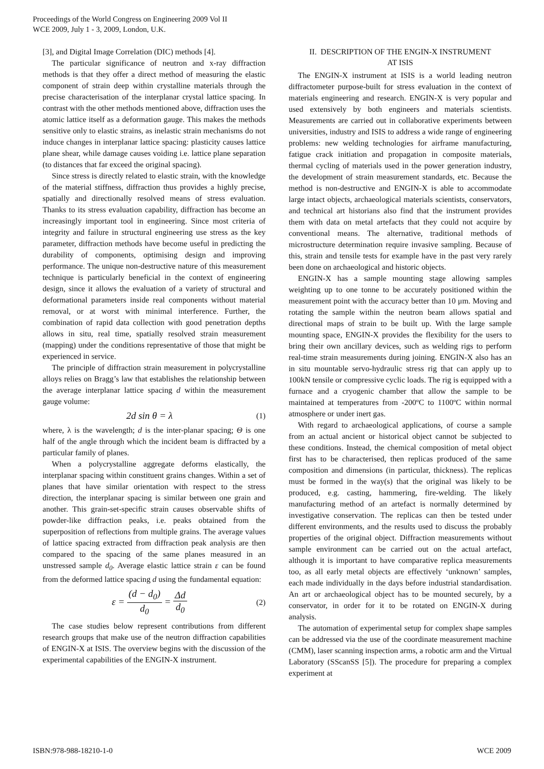Proceedings of the World Congress on Engineering 2009 Vol II
WCE 2009, July 1 - 3, 2009, London, U.K.
[3], and Digital Image Correlation (DIC) methods [4].
The particular significance of neutron and x-ray diffraction methods is that they offer a direct method of measuring the elastic component of strain deep within crystalline materials through the precise characterisation of the interplanar crystal lattice spacing. In contrast with the other methods mentioned above, diffraction uses the atomic lattice itself as a deformation gauge. This makes the methods sensitive only to elastic strains, as inelastic strain mechanisms do not induce changes in interplanar lattice spacing: plasticity causes lattice plane shear, while damage causes voiding i.e. lattice plane separation (to distances that far exceed the original spacing).
Since stress is directly related to elastic strain, with the knowledge of the material stiffness, diffraction thus provides a highly precise, spatially and directionally resolved means of stress evaluation. Thanks to its stress evaluation capability, diffraction has become an increasingly important tool in engineering. Since most criteria of integrity and failure in structural engineering use stress as the key parameter, diffraction methods have become useful in predicting the durability of components, optimising design and improving performance. The unique non-destructive nature of this measurement technique is particularly beneficial in the context of engineering design, since it allows the evaluation of a variety of structural and deformational parameters inside real components without material removal, or at worst with minimal interference. Further, the combination of rapid data collection with good penetration depths allows in situ, real time, spatially resolved strain measurement (mapping) under the conditions representative of those that might be experienced in service.
The principle of diffraction strain measurement in polycrystalline alloys relies on Bragg’s law that establishes the relationship between the average interplanar lattice spacing d within the measurement gauge volume:
2d sin θ = λ (1)
where, λ is the wavelength; d is the inter-planar spacing; Θ is one half of the angle through which the incident beam is diffracted by a particular family of planes.
When a polycrystalline aggregate deforms elastically, the interplanar spacing within constituent grains changes. Within a set of planes that have similar orientation with respect to the stress direction, the interplanar spacing is similar between one grain and another. This grain-set-specific strain causes observable shifts of powder-like diffraction peaks, i.e. peaks obtained from the superposition of reflections from multiple grains. The average values of lattice spacing extracted from diffraction peak analysis are then compared to the spacing of the same planes measured in an unstressed sample d<sub>0</sub>. Average elastic lattice strain ε can be found from the deformed lattice spacing d using the fundamental equation:
ε = (d − d<sub>0</sub>) d<sub>0</sub> = Δd d<sub>0</sub> (2)
The case studies below represent contributions from different research groups that make use of the neutron diffraction capabilities of ENGIN-X at ISIS. The overview begins with the discussion of the experimental capabilities of the ENGIN-X instrument.
II. DESCRIPTION OF THE ENGIN-X INSTRUMENT
AT ISIS
The ENGIN-X instrument at ISIS is a world leading neutron diffractometer purpose-built for stress evaluation in the context of materials engineering and research. ENGIN-X is very popular and used extensively by both engineers and materials scientists. Measurements are carried out in collaborative experiments between universities, industry and ISIS to address a wide range of engineering problems: new welding technologies for airframe manufacturing, fatigue crack initiation and propagation in composite materials, thermal cycling of materials used in the power generation industry, the development of strain measurement standards, etc. Because the method is non-destructive and ENGIN-X is able to accommodate large intact objects, archaeological materials scientists, conservators, and technical art historians also find that the instrument provides them with data on metal artefacts that they could not acquire by conventional means. The alternative, traditional methods of microstructure determination require invasive sampling. Because of this, strain and tensile tests for example have in the past very rarely been done on archaeological and historic objects.
ENGIN-X has a sample mounting stage allowing samples weighting up to one tonne to be accurately positioned within the measurement point with the accuracy better than 10 μm. Moving and rotating the sample within the neutron beam allows spatial and directional maps of strain to be built up. With the large sample mounting space, ENGIN-X provides the flexibility for the users to bring their own ancillary devices, such as welding rigs to perform real-time strain measurements during joining. ENGIN-X also has an in situ mountable servo-hydraulic stress rig that can apply up to 100kN tensile or compressive cyclic loads. The rig is equipped with a furnace and a cryogenic chamber that allow the sample to be maintained at temperatures from -200ºC to 1100ºC within normal atmosphere or under inert gas.
With regard to archaeological applications, of course a sample from an actual ancient or historical object cannot be subjected to these conditions. Instead, the chemical composition of metal object first has to be characterised, then replicas produced of the same composition and dimensions (in particular, thickness). The replicas must be formed in the way(s) that the original was likely to be produced, e.g. casting, hammering, fire-welding. The likely manufacturing method of an artefact is normally determined by investigative conservation. The replicas can then be tested under different environments, and the results used to discuss the probably properties of the original object. Diffraction measurements without sample environment can be carried out on the actual artefact, although it is important to have comparative replica measurements too, as all early metal objects are effectively ‘unknown’ samples, each made individually in the days before industrial standardisation. An art or archaeological object has to be mounted securely, by a conservator, in order for it to be rotated on ENGIN-X during analysis.
The automation of experimental setup for complex shape samples can be addressed via the use of the coordinate measurement machine (CMM), laser scanning inspection arms, a robotic arm and the Virtual Laboratory (SScanSS [5]). The procedure for preparing a complex experiment at
ISBN:978-988-18210-1-0 WCE 2009